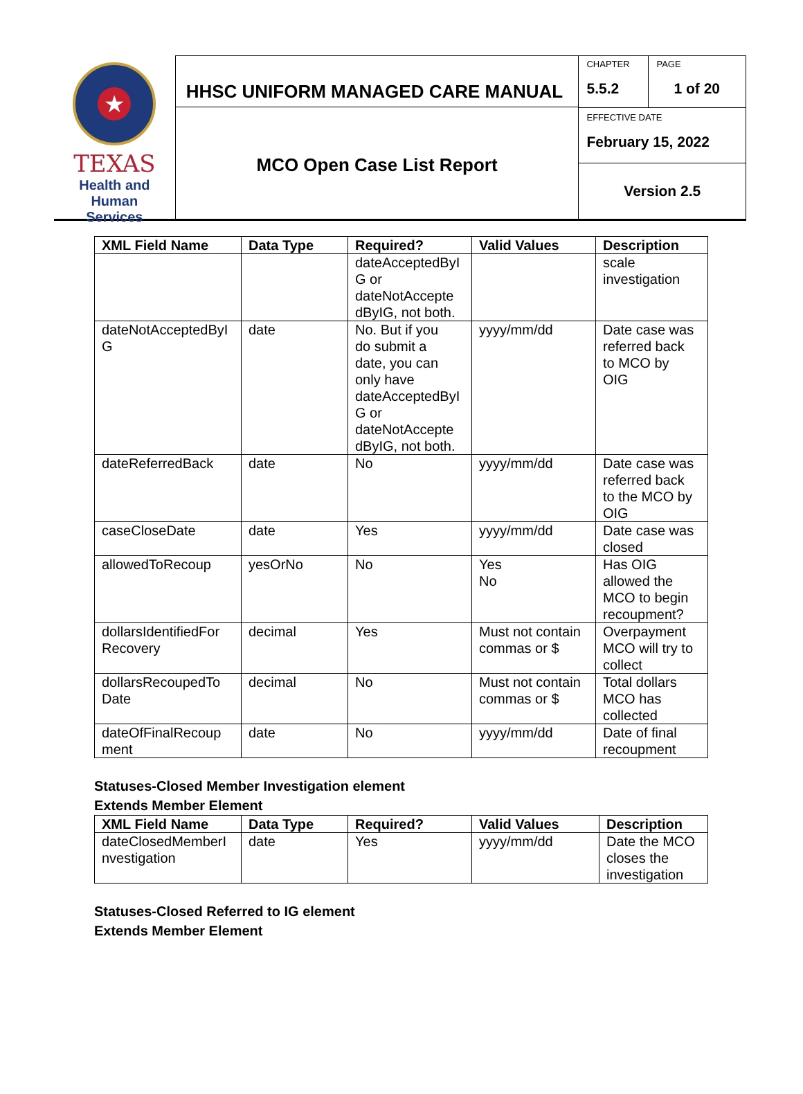★
TEXAS
Health and Human
Services
HHSC UNIFORM MANAGED CARE MANUAL
MCO Open Case List Report
CHAPTER
5.5.2
PAGE
1 of 20
EFFECTIVE DATE
February 15, 2022
Version 2.5
| XML Field Name | Data Type | Required? | Valid Values | Description |
| --- | --- | --- | --- | --- |
| | | dateAcceptedByI G or dateNotAccepte dByIG, not both. | | scale investigation |
| dateNotAcceptedByI G | date | No. But if you do submit a date, you can only have dateAcceptedByI G or dateNotAccepte dByIG, not both. | yyyy/mm/dd | Date case was referred back to MCO by OIG |
| dateReferredBack | date | No | yyyy/mm/dd | Date case was referred back to the MCO by OIG |
| caseCloseDate | date | Yes | yyyy/mm/dd | Date case was closed |
| allowedToRecoup | yesOrNo | No | Yes No | Has OIG allowed the MCO to begin recoupment? |
| dollarsIdentifiedFor Recovery | decimal | Yes | Must not contain commas or $ | Overpayment MCO will try to collect |
| dollarsRecoupedTo Date | decimal | No | Must not contain commas or $ | Total dollars MCO has collected |
| dateOfFinalRecoup ment | date | No | yyyy/mm/dd | Date of final recoupment |
Statuses-Closed Member Investigation element
Extends Member Element
| XML Field Name | Data Type | Required? | Valid Values | Description |
| --- | --- | --- | --- | --- |
| dateClosedMemberI nvestigation | date | Yes | yyyy/mm/dd | Date the MCO closes the investigation |
Statuses-Closed Referred to IG element
Extends Member Element